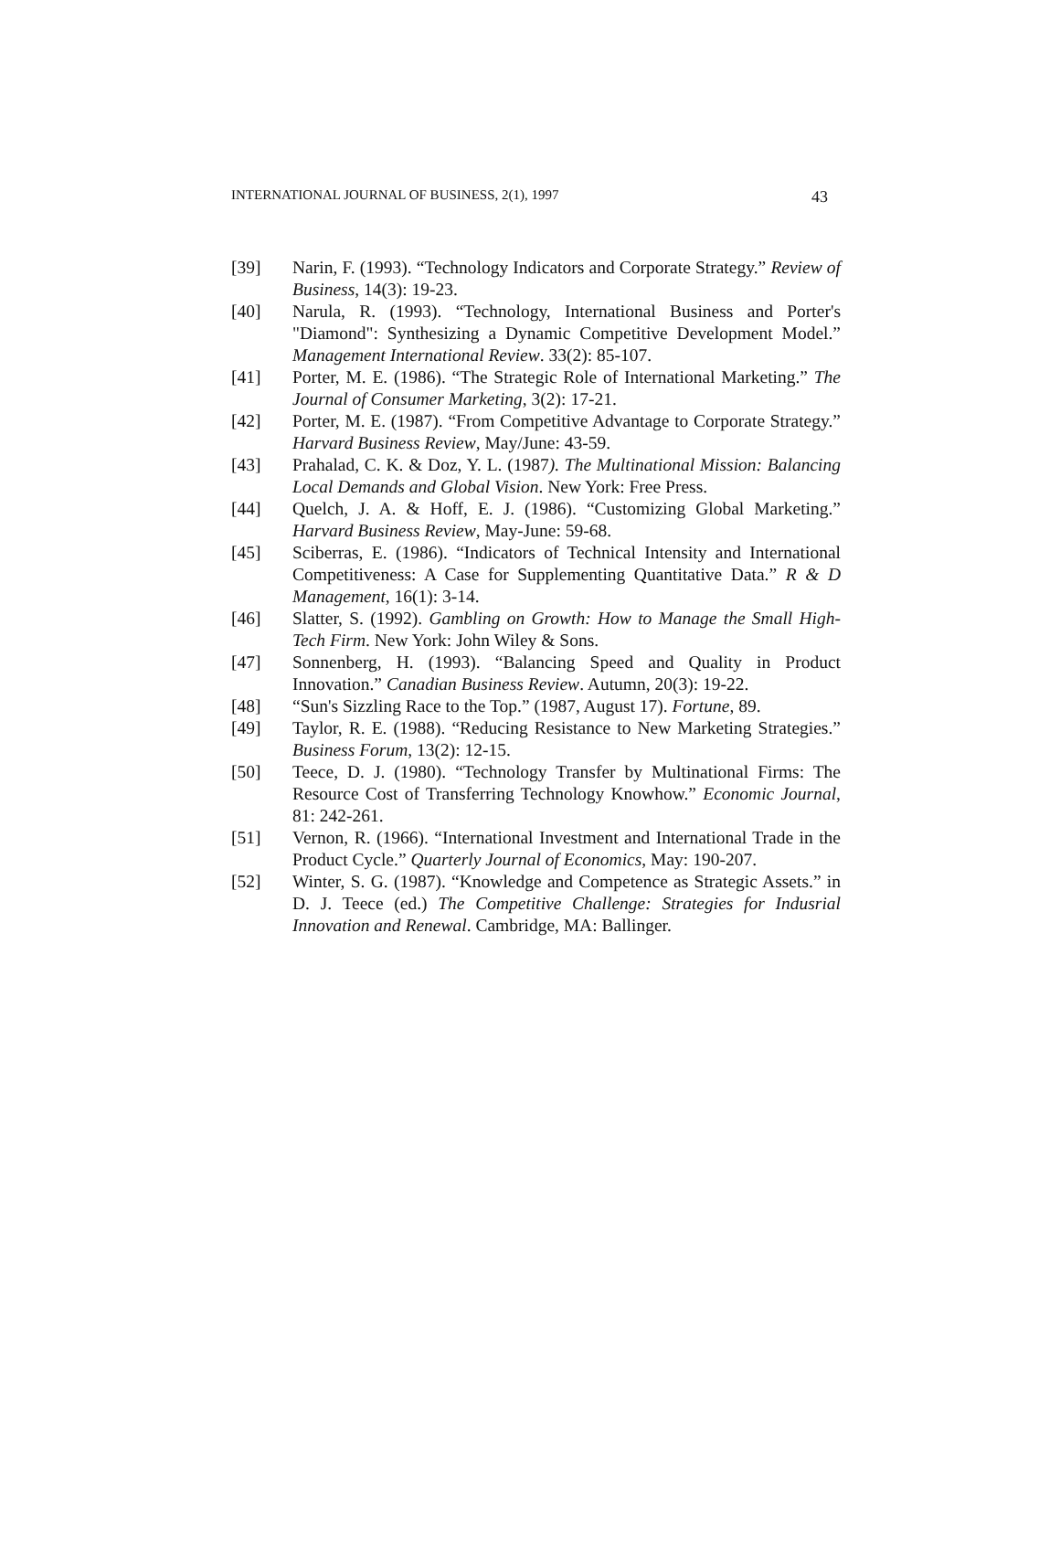INTERNATIONAL JOURNAL OF BUSINESS, 2(1), 1997 43
[39] Narin, F. (1993). “Technology Indicators and Corporate Strategy.” Review of Business, 14(3): 19-23.
[40] Narula, R. (1993). “Technology, International Business and Porter's "Diamond": Synthesizing a Dynamic Competitive Development Model.” Management International Review. 33(2): 85-107.
[41] Porter, M. E. (1986). “The Strategic Role of International Marketing.” The Journal of Consumer Marketing, 3(2): 17-21.
[42] Porter, M. E. (1987). “From Competitive Advantage to Corporate Strategy.” Harvard Business Review, May/June: 43-59.
[43] Prahalad, C. K. & Doz, Y. L. (1987). The Multinational Mission: Balancing Local Demands and Global Vision. New York: Free Press.
[44] Quelch, J. A. & Hoff, E. J. (1986). “Customizing Global Marketing.” Harvard Business Review, May-June: 59-68.
[45] Sciberras, E. (1986). “Indicators of Technical Intensity and International Competitiveness: A Case for Supplementing Quantitative Data.” R & D Management, 16(1): 3-14.
[46] Slatter, S. (1992). Gambling on Growth: How to Manage the Small High-Tech Firm. New York: John Wiley & Sons.
[47] Sonnenberg, H. (1993). “Balancing Speed and Quality in Product Innovation.” Canadian Business Review. Autumn, 20(3): 19-22.
[48] “Sun's Sizzling Race to the Top.” (1987, August 17). Fortune, 89.
[49] Taylor, R. E. (1988). “Reducing Resistance to New Marketing Strategies.” Business Forum, 13(2): 12-15.
[50] Teece, D. J. (1980). “Technology Transfer by Multinational Firms: The Resource Cost of Transferring Technology Knowhow.” Economic Journal, 81: 242-261.
[51] Vernon, R. (1966). “International Investment and International Trade in the Product Cycle.” Quarterly Journal of Economics, May: 190-207.
[52] Winter, S. G. (1987). “Knowledge and Competence as Strategic Assets.” in D. J. Teece (ed.) The Competitive Challenge: Strategies for Indusrial Innovation and Renewal. Cambridge, MA: Ballinger.